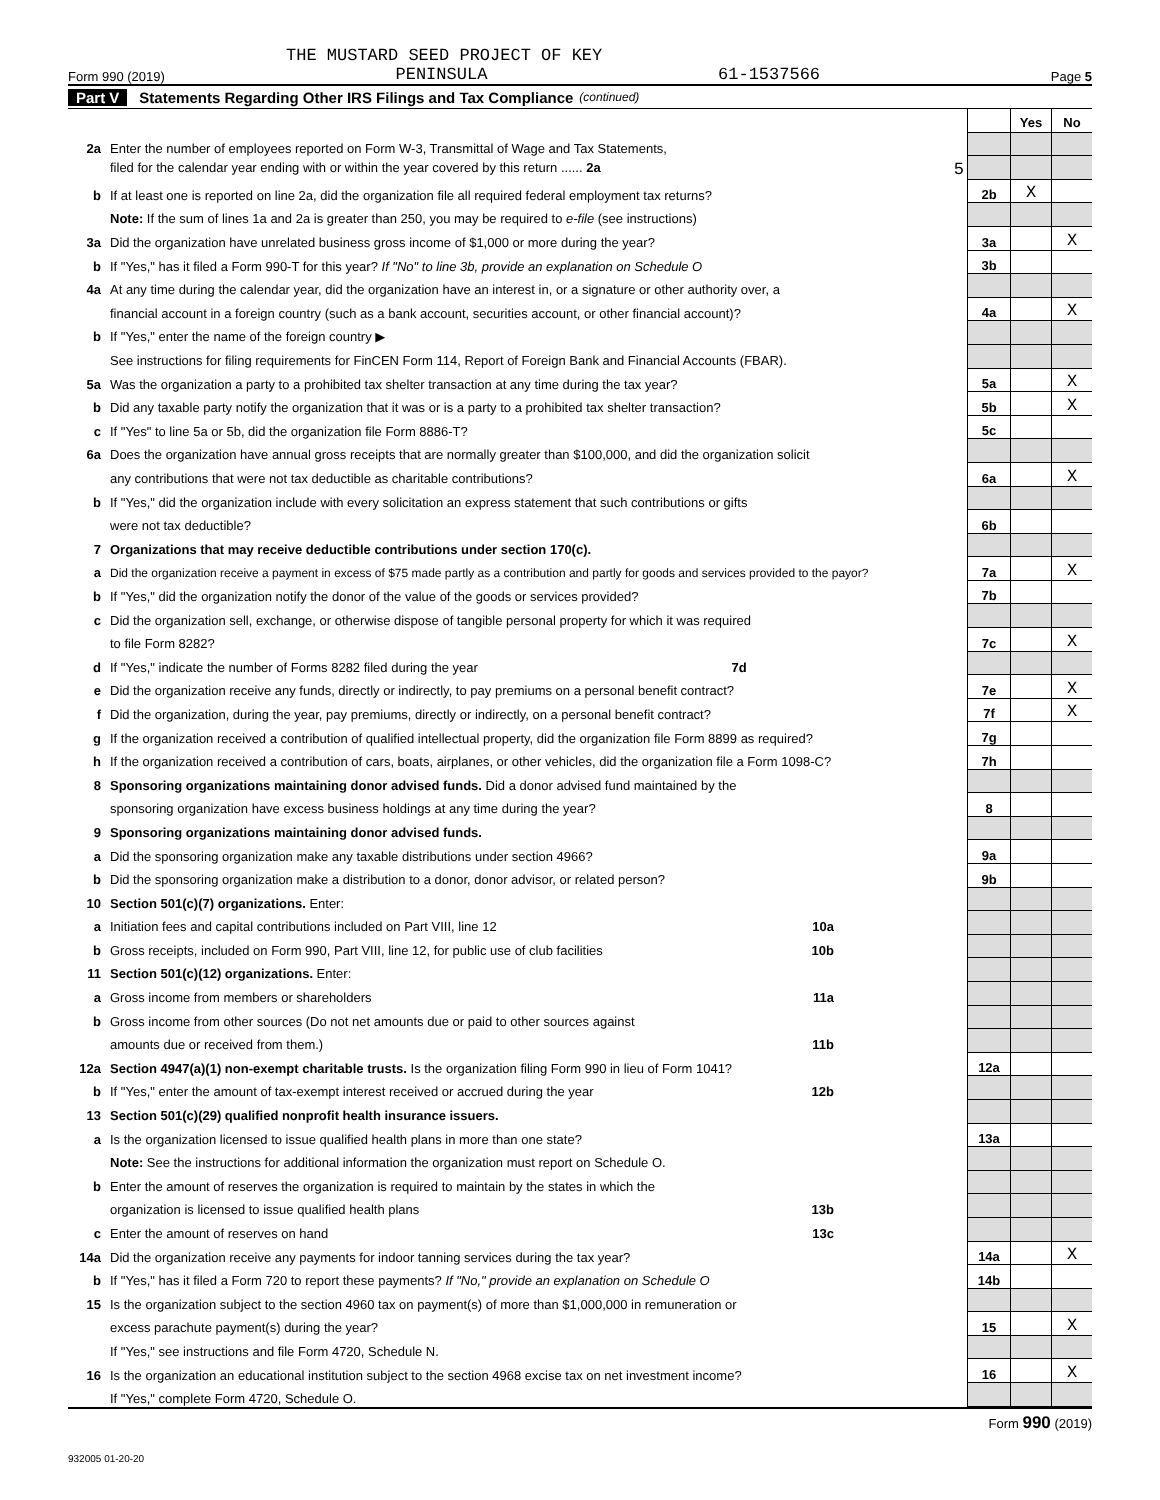THE MUSTARD SEED PROJECT OF KEY
Form 990 (2019) PENINSULA 61-1537566 Page 5
Part V Statements Regarding Other IRS Filings and Tax Compliance (continued)
| | | | Yes | No |
| 2a | Enter the number of employees reported on Form W-3, Transmittal of Wage and Tax Statements, | | | |
| | filed for the calendar year ending with or within the year covered by this return ...... 2a 5 | | | |
| b | If at least one is reported on line 2a, did the organization file all required federal employment tax returns? | 2b | X | |
| | Note: If the sum of lines 1a and 2a is greater than 250, you may be required to e-file (see instructions) | | | |
| 3a | Did the organization have unrelated business gross income of $1,000 or more during the year? | 3a | | X |
| b | If "Yes," has it filed a Form 990-T for this year? If "No" to line 3b, provide an explanation on Schedule O | 3b | | |
| 4a | At any time during the calendar year, did the organization have an interest in, or a signature or other authority over, a | | | |
| | financial account in a foreign country (such as a bank account, securities account, or other financial account)? | 4a | | X |
| b | If "Yes," enter the name of the foreign country ▶ | | | |
| | See instructions for filing requirements for FinCEN Form 114, Report of Foreign Bank and Financial Accounts (FBAR). | | | |
| 5a | Was the organization a party to a prohibited tax shelter transaction at any time during the tax year? | 5a | | X |
| b | Did any taxable party notify the organization that it was or is a party to a prohibited tax shelter transaction? | 5b | | X |
| c | If "Yes" to line 5a or 5b, did the organization file Form 8886-T? | 5c | | |
| 6a | Does the organization have annual gross receipts that are normally greater than $100,000, and did the organization solicit | | | |
| | any contributions that were not tax deductible as charitable contributions? | 6a | | X |
| b | If "Yes," did the organization include with every solicitation an express statement that such contributions or gifts | | | |
| | were not tax deductible? | 6b | | |
| 7 | Organizations that may receive deductible contributions under section 170(c). | | | |
| a | Did the organization receive a payment in excess of $75 made partly as a contribution and partly for goods and services provided to the payor? | 7a | | X |
| b | If "Yes," did the organization notify the donor of the value of the goods or services provided? | 7b | | |
| c | Did the organization sell, exchange, or otherwise dispose of tangible personal property for which it was required | | | |
| | to file Form 8282? | 7c | | X |
| d | If "Yes," indicate the number of Forms 8282 filed during the year 7d | | | |
| e | Did the organization receive any funds, directly or indirectly, to pay premiums on a personal benefit contract? | 7e | | X |
| f | Did the organization, during the year, pay premiums, directly or indirectly, on a personal benefit contract? | 7f | | X |
| g | If the organization received a contribution of qualified intellectual property, did the organization file Form 8899 as required? | 7g | | |
| h | If the organization received a contribution of cars, boats, airplanes, or other vehicles, did the organization file a Form 1098-C? | 7h | | |
| 8 | Sponsoring organizations maintaining donor advised funds. Did a donor advised fund maintained by the | | | |
| | sponsoring organization have excess business holdings at any time during the year? | 8 | | |
| 9 | Sponsoring organizations maintaining donor advised funds. | | | |
| a | Did the sponsoring organization make any taxable distributions under section 4966? | 9a | | |
| b | Did the sponsoring organization make a distribution to a donor, donor advisor, or related person? | 9b | | |
| 10 | Section 501(c)(7) organizations. Enter: | | | |
| a | Initiation fees and capital contributions included on Part VIII, line 12 10a | | | |
| b | Gross receipts, included on Form 990, Part VIII, line 12, for public use of club facilities 10b | | | |
| 11 | Section 501(c)(12) organizations. Enter: | | | |
| a | Gross income from members or shareholders 11a | | | |
| b | Gross income from other sources (Do not net amounts due or paid to other sources against | | | |
| | amounts due or received from them.) 11b | | | |
| 12a | Section 4947(a)(1) non-exempt charitable trusts. Is the organization filing Form 990 in lieu of Form 1041? | 12a | | |
| b | If "Yes," enter the amount of tax-exempt interest received or accrued during the year 12b | | | |
| 13 | Section 501(c)(29) qualified nonprofit health insurance issuers. | | | |
| a | Is the organization licensed to issue qualified health plans in more than one state? | 13a | | |
| | Note: See the instructions for additional information the organization must report on Schedule O. | | | |
| b | Enter the amount of reserves the organization is required to maintain by the states in which the | | | |
| | organization is licensed to issue qualified health plans 13b | | | |
| c | Enter the amount of reserves on hand 13c | | | |
| 14a | Did the organization receive any payments for indoor tanning services during the tax year? | 14a | | X |
| b | If "Yes," has it filed a Form 720 to report these payments? If "No," provide an explanation on Schedule O | 14b | | |
| 15 | Is the organization subject to the section 4960 tax on payment(s) of more than $1,000,000 in remuneration or | | | |
| | excess parachute payment(s) during the year? | 15 | | X |
| | If "Yes," see instructions and file Form 4720, Schedule N. | | | |
| 16 | Is the organization an educational institution subject to the section 4968 excise tax on net investment income? | 16 | | X |
| | If "Yes," complete Form 4720, Schedule O. | | | |
Form 990 (2019)
932005 01-20-20